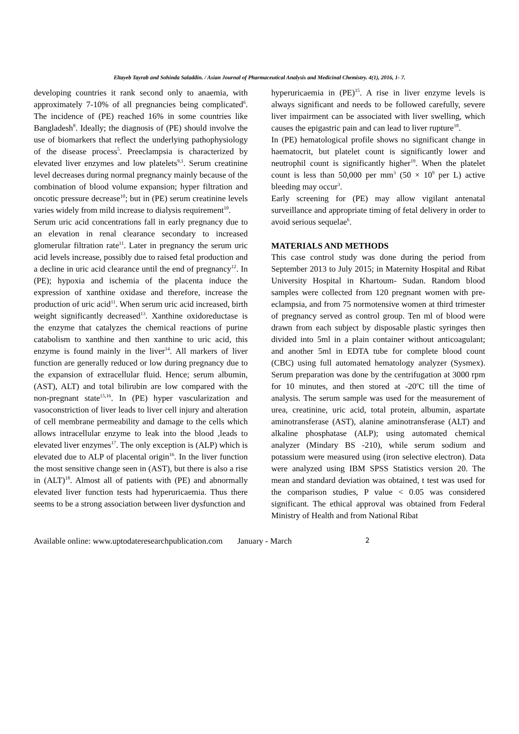Eltayeb Tayrab and Sohinda Saladdin. / Asian Journal of Pharmaceutical Analysis and Medicinal Chemistry. 4(1), 2016, 1- 7.
developing countries it rank second only to anaemia, with approximately 7-10% of all pregnancies being complicated<sup>6</sup>. The incidence of (PE) reached 16% in some countries like Bangladesh<sup>8</sup>. Ideally; the diagnosis of (PE) should involve the use of biomarkers that reflect the underlying pathophysiology of the disease process<sup>5</sup>. Preeclampsia is characterized by elevated liver enzymes and low platelets<sup>9,1</sup>. Serum creatinine level decreases during normal pregnancy mainly because of the combination of blood volume expansion; hyper filtration and oncotic pressure decrease<sup>10</sup>; but in (PE) serum creatinine levels varies widely from mild increase to dialysis requirement<sup>10</sup>.
Serum uric acid concentrations fall in early pregnancy due to an elevation in renal clearance secondary to increased glomerular filtration rate<sup>11</sup>. Later in pregnancy the serum uric acid levels increase, possibly due to raised fetal production and a decline in uric acid clearance until the end of pregnancy<sup>12</sup>. In (PE); hypoxia and ischemia of the placenta induce the expression of xanthine oxidase and therefore, increase the production of uric acid<sup>11</sup>. When serum uric acid increased, birth weight significantly decreased<sup>13</sup>. Xanthine oxidoreductase is the enzyme that catalyzes the chemical reactions of purine catabolism to xanthine and then xanthine to uric acid, this enzyme is found mainly in the liver<sup>14</sup>. All markers of liver function are generally reduced or low during pregnancy due to the expansion of extracellular fluid. Hence; serum albumin, (AST), ALT) and total bilirubin are low compared with the non-pregnant state<sup>15,16</sup>. In (PE) hyper vascularization and vasoconstriction of liver leads to liver cell injury and alteration of cell membrane permeability and damage to the cells which allows intracellular enzyme to leak into the blood ,leads to elevated liver enzymes<sup>17</sup>. The only exception is (ALP) which is elevated due to ALP of placental origin<sup>16</sup>. In the liver function the most sensitive change seen in (AST), but there is also a rise in (ALT)<sup>18</sup>. Almost all of patients with (PE) and abnormally elevated liver function tests had hyperuricaemia. Thus there seems to be a strong association between liver dysfunction and
hyperuricaemia in (PE)<sup>15</sup>. A rise in liver enzyme levels is always significant and needs to be followed carefully, severe liver impairment can be associated with liver swelling, which causes the epigastric pain and can lead to liver rupture<sup>18</sup>.
In (PE) hematological profile shows no significant change in haematocrit, but platelet count is significantly lower and neutrophil count is significantly higher<sup>19</sup>. When the platelet count is less than 50,000 per mm<sup>3</sup> (50 × 10<sup>9</sup> per L) active bleeding may occur<sup>3</sup>.
Early screening for (PE) may allow vigilant antenatal surveillance and appropriate timing of fetal delivery in order to avoid serious sequelae<sup>6</sup>.
MATERIALS AND METHODS
This case control study was done during the period from September 2013 to July 2015; in Maternity Hospital and Ribat University Hospital in Khartoum- Sudan. Random blood samples were collected from 120 pregnant women with pre-eclampsia, and from 75 normotensive women at third trimester of pregnancy served as control group. Ten ml of blood were drawn from each subject by disposable plastic syringes then divided into 5ml in a plain container without anticoagulant; and another 5ml in EDTA tube for complete blood count (CBC) using full automated hematology analyzer (Sysmex). Serum preparation was done by the centrifugation at 3000 rpm for 10 minutes, and then stored at -20<sup>o</sup>C till the time of analysis. The serum sample was used for the measurement of urea, creatinine, uric acid, total protein, albumin, aspartate aminotransferase (AST), alanine aminotransferase (ALT) and alkaline phosphatase (ALP); using automated chemical analyzer (Mindary BS -210), while serum sodium and potassium were measured using (iron selective electron). Data were analyzed using IBM SPSS Statistics version 20. The mean and standard deviation was obtained, t test was used for the comparison studies, P value < 0.05 was considered significant. The ethical approval was obtained from Federal Ministry of Health and from National Ribat
Available online: www.uptodateresearchpublication.com January - March 2